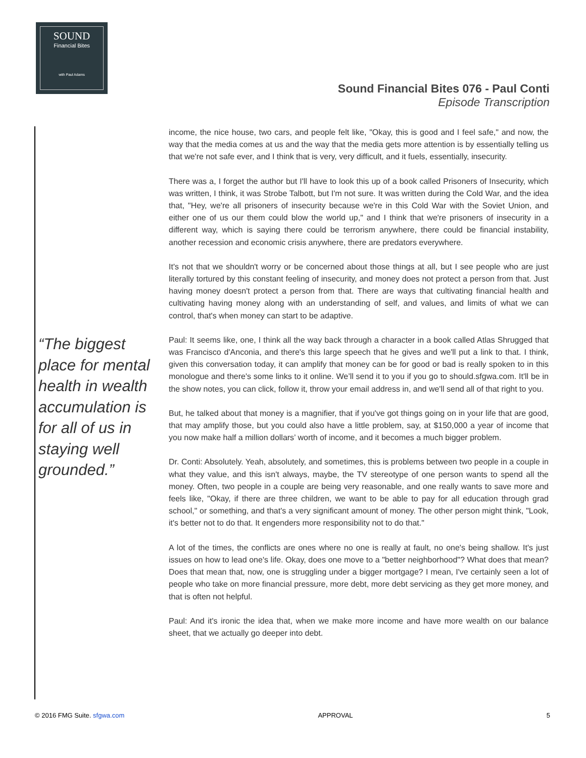SOUND
Financial Bites
with Paul Adams
Sound Financial Bites 076 - Paul Conti
Episode Transcription
“The biggest place for mental health in wealth accumulation is for all of us in staying well grounded.”
income, the nice house, two cars, and people felt like, "Okay, this is good and I feel safe," and now, the way that the media comes at us and the way that the media gets more attention is by essentially telling us that we're not safe ever, and I think that is very, very difficult, and it fuels, essentially, insecurity.
There was a, I forget the author but I'll have to look this up of a book called Prisoners of Insecurity, which was written, I think, it was Strobe Talbott, but I'm not sure. It was written during the Cold War, and the idea that, "Hey, we're all prisoners of insecurity because we're in this Cold War with the Soviet Union, and either one of us our them could blow the world up," and I think that we're prisoners of insecurity in a different way, which is saying there could be terrorism anywhere, there could be financial instability, another recession and economic crisis anywhere, there are predators everywhere.
It's not that we shouldn't worry or be concerned about those things at all, but I see people who are just literally tortured by this constant feeling of insecurity, and money does not protect a person from that. Just having money doesn't protect a person from that. There are ways that cultivating financial health and cultivating having money along with an understanding of self, and values, and limits of what we can control, that's when money can start to be adaptive.
Paul: It seems like, one, I think all the way back through a character in a book called Atlas Shrugged that was Francisco d'Anconia, and there's this large speech that he gives and we'll put a link to that. I think, given this conversation today, it can amplify that money can be for good or bad is really spoken to in this monologue and there's some links to it online. We’ll send it to you if you go to should.sfgwa.com. It'll be in the show notes, you can click, follow it, throw your email address in, and we'll send all of that right to you.
But, he talked about that money is a magnifier, that if you've got things going on in your life that are good, that may amplify those, but you could also have a little problem, say, at $150,000 a year of income that you now make half a million dollars’ worth of income, and it becomes a much bigger problem.
Dr. Conti: Absolutely. Yeah, absolutely, and sometimes, this is problems between two people in a couple in what they value, and this isn't always, maybe, the TV stereotype of one person wants to spend all the money. Often, two people in a couple are being very reasonable, and one really wants to save more and feels like, "Okay, if there are three children, we want to be able to pay for all education through grad school," or something, and that's a very significant amount of money. The other person might think, "Look, it's better not to do that. It engenders more responsibility not to do that."
A lot of the times, the conflicts are ones where no one is really at fault, no one's being shallow. It's just issues on how to lead one's life. Okay, does one move to a "better neighborhood"? What does that mean? Does that mean that, now, one is struggling under a bigger mortgage? I mean, I've certainly seen a lot of people who take on more financial pressure, more debt, more debt servicing as they get more money, and that is often not helpful.
Paul: And it's ironic the idea that, when we make more income and have more wealth on our balance sheet, that we actually go deeper into debt.
© 2016 FMG Suite. sfgwa.com APPROVAL 5